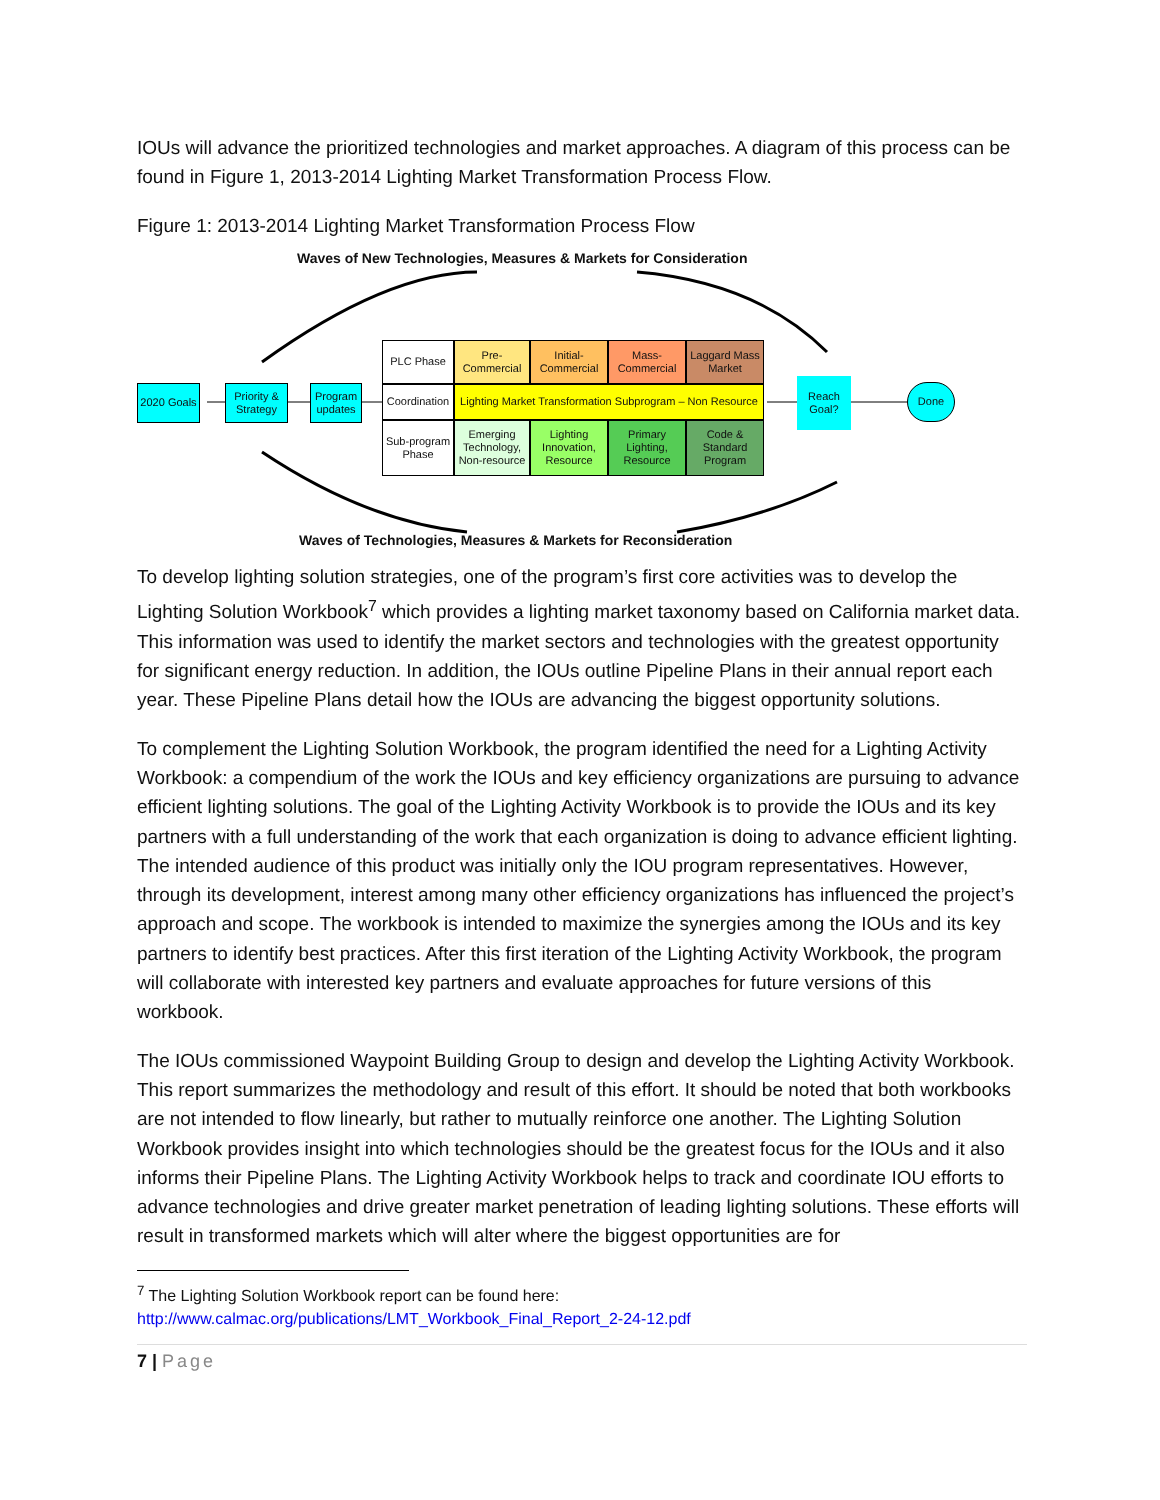IOUs will advance the prioritized technologies and market approaches. A diagram of this process can be found in Figure 1, 2013-2014 Lighting Market Transformation Process Flow.
Figure 1: 2013-2014 Lighting Market Transformation Process Flow
Waves of New Technologies, Measures & Markets for Consideration
2020 Goals
Priority & Strategy
Program updates
PLC Phase
Pre-Commercial
Initial-Commercial
Mass-Commercial
Laggard Mass Market
Coordination
Lighting Market Transformation Subprogram – Non Resource
Sub-program Phase
Emerging Technology, Non-resource
Lighting Innovation, Resource
Primary Lighting, Resource
Code & Standard Program
Reach Goal?
Done
Waves of Technologies, Measures & Markets for Reconsideration
To develop lighting solution strategies, one of the program’s first core activities was to develop the Lighting Solution Workbook<sup>7</sup> which provides a lighting market taxonomy based on California market data. This information was used to identify the market sectors and technologies with the greatest opportunity for significant energy reduction. In addition, the IOUs outline Pipeline Plans in their annual report each year. These Pipeline Plans detail how the IOUs are advancing the biggest opportunity solutions.
To complement the Lighting Solution Workbook, the program identified the need for a Lighting Activity Workbook: a compendium of the work the IOUs and key efficiency organizations are pursuing to advance efficient lighting solutions. The goal of the Lighting Activity Workbook is to provide the IOUs and its key partners with a full understanding of the work that each organization is doing to advance efficient lighting. The intended audience of this product was initially only the IOU program representatives. However, through its development, interest among many other efficiency organizations has influenced the project’s approach and scope. The workbook is intended to maximize the synergies among the IOUs and its key partners to identify best practices. After this first iteration of the Lighting Activity Workbook, the program will collaborate with interested key partners and evaluate approaches for future versions of this workbook.
The IOUs commissioned Waypoint Building Group to design and develop the Lighting Activity Workbook. This report summarizes the methodology and result of this effort. It should be noted that both workbooks are not intended to flow linearly, but rather to mutually reinforce one another. The Lighting Solution Workbook provides insight into which technologies should be the greatest focus for the IOUs and it also informs their Pipeline Plans. The Lighting Activity Workbook helps to track and coordinate IOU efforts to advance technologies and drive greater market penetration of leading lighting solutions. These efforts will result in transformed markets which will alter where the biggest opportunities are for
<sup>7</sup> The Lighting Solution Workbook report can be found here:
http://www.calmac.org/publications/LMT_Workbook_Final_Report_2-24-12.pdf
7 | Page